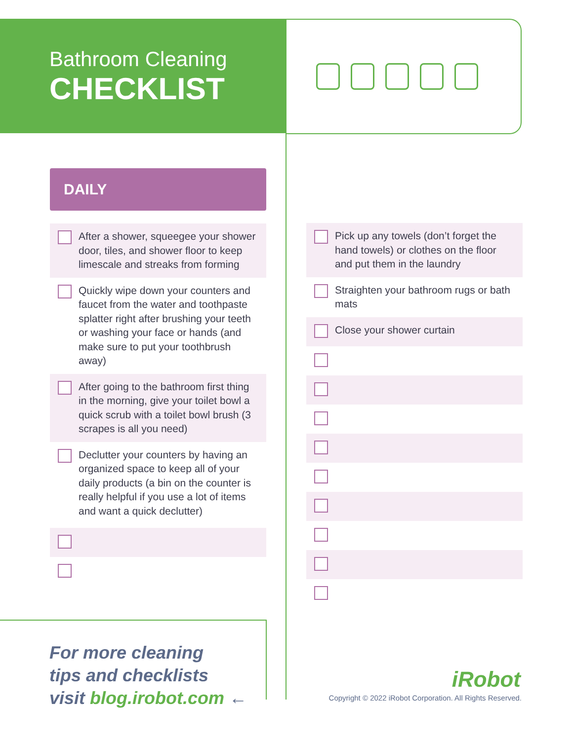Bathroom Cleaning
CHECKLIST
DAILY
After a shower, squeegee your shower door, tiles, and shower floor to keep limescale and streaks from forming
Quickly wipe down your counters and faucet from the water and toothpaste splatter right after brushing your teeth or washing your face or hands (and make sure to put your toothbrush away)
After going to the bathroom first thing in the morning, give your toilet bowl a quick scrub with a toilet bowl brush (3 scrapes is all you need)
Declutter your counters by having an organized space to keep all of your daily products (a bin on the counter is really helpful if you use a lot of items and want a quick declutter)
Pick up any towels (don’t forget the hand towels) or clothes on the floor and put them in the laundry
Straighten your bathroom rugs or bath mats
Close your shower curtain
For more cleaning
tips and checklists
visit blog.irobot.com ←
iRobot
Copyright © 2022 iRobot Corporation. All Rights Reserved.